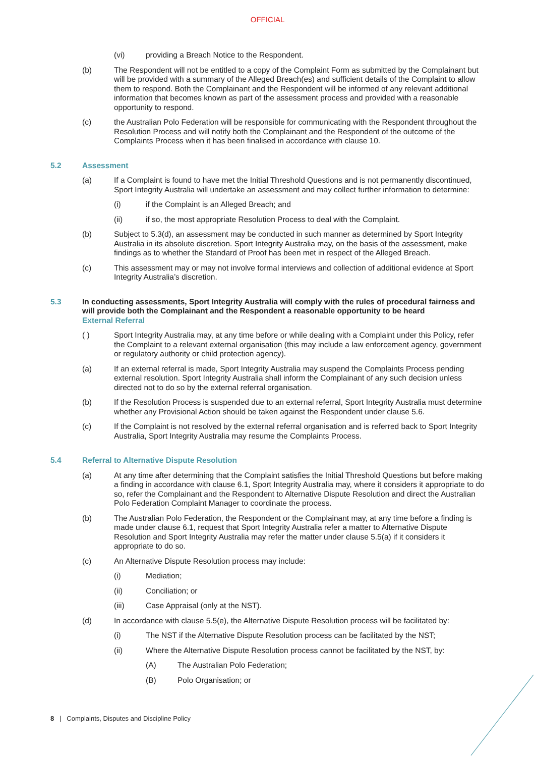OFFICIAL
(vi) providing a Breach Notice to the Respondent.
(b) The Respondent will not be entitled to a copy of the Complaint Form as submitted by the Complainant but will be provided with a summary of the Alleged Breach(es) and sufficient details of the Complaint to allow them to respond. Both the Complainant and the Respondent will be informed of any relevant additional information that becomes known as part of the assessment process and provided with a reasonable opportunity to respond.
(c) the Australian Polo Federation will be responsible for communicating with the Respondent throughout the Resolution Process and will notify both the Complainant and the Respondent of the outcome of the Complaints Process when it has been finalised in accordance with clause 10.
5.2 Assessment
(a) If a Complaint is found to have met the Initial Threshold Questions and is not permanently discontinued, Sport Integrity Australia will undertake an assessment and may collect further information to determine:
(i) if the Complaint is an Alleged Breach; and
(ii) if so, the most appropriate Resolution Process to deal with the Complaint.
(b) Subject to 5.3(d), an assessment may be conducted in such manner as determined by Sport Integrity Australia in its absolute discretion. Sport Integrity Australia may, on the basis of the assessment, make findings as to whether the Standard of Proof has been met in respect of the Alleged Breach.
(c) This assessment may or may not involve formal interviews and collection of additional evidence at Sport Integrity Australia’s discretion.
5.3 In conducting assessments, Sport Integrity Australia will comply with the rules of procedural fairness and will provide both the Complainant and the Respondent a reasonable opportunity to be heard
External Referral
( ) Sport Integrity Australia may, at any time before or while dealing with a Complaint under this Policy, refer the Complaint to a relevant external organisation (this may include a law enforcement agency, government or regulatory authority or child protection agency).
(a) If an external referral is made, Sport Integrity Australia may suspend the Complaints Process pending external resolution. Sport Integrity Australia shall inform the Complainant of any such decision unless directed not to do so by the external referral organisation.
(b) If the Resolution Process is suspended due to an external referral, Sport Integrity Australia must determine whether any Provisional Action should be taken against the Respondent under clause 5.6.
(c) If the Complaint is not resolved by the external referral organisation and is referred back to Sport Integrity Australia, Sport Integrity Australia may resume the Complaints Process.
5.4 Referral to Alternative Dispute Resolution
(a) At any time after determining that the Complaint satisfies the Initial Threshold Questions but before making a finding in accordance with clause 6.1, Sport Integrity Australia may, where it considers it appropriate to do so, refer the Complainant and the Respondent to Alternative Dispute Resolution and direct the Australian Polo Federation Complaint Manager to coordinate the process.
(b) The Australian Polo Federation, the Respondent or the Complainant may, at any time before a finding is made under clause 6.1, request that Sport Integrity Australia refer a matter to Alternative Dispute Resolution and Sport Integrity Australia may refer the matter under clause 5.5(a) if it considers it appropriate to do so.
(c) An Alternative Dispute Resolution process may include:
(i) Mediation;
(ii) Conciliation; or
(iii) Case Appraisal (only at the NST).
(d) In accordance with clause 5.5(e), the Alternative Dispute Resolution process will be facilitated by:
(i) The NST if the Alternative Dispute Resolution process can be facilitated by the NST;
(ii) Where the Alternative Dispute Resolution process cannot be facilitated by the NST, by:
(A) The Australian Polo Federation;
(B) Polo Organisation; or
8 | Complaints, Disputes and Discipline Policy